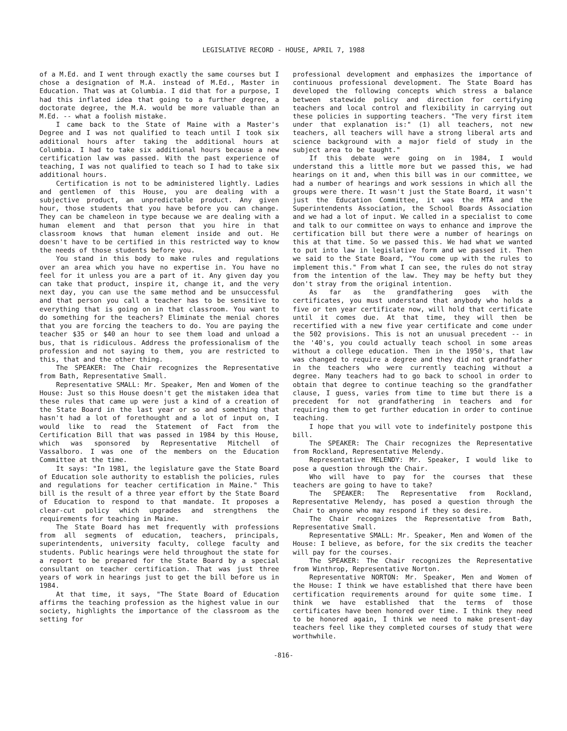LEGISLATIVE RECORD - HOUSE, APRIL 7, 1988
of a M.Ed. and I went through exactly the same courses but I chose a designation of M.A. instead of M.Ed., Master in Education. That was at Columbia. I did that for a purpose, I had this inflated idea that going to a further degree, a doctorate degree, the M.A. would be more valuable than an M.Ed. -- what a foolish mistake.
I came back to the State of Maine with a Master's Degree and I was not qualified to teach until I took six additional hours after taking the additional hours at Columbia. I had to take six additional hours because a new certification law was passed. With the past experience of teaching, I was not qualified to teach so I had to take six additional hours.
Certification is not to be administered lightly. Ladies and gentlemen of this House, you are dealing with a subjective product, an unpredictable product. Any given hour, those students that you have before you can change. They can be chameleon in type because we are dealing with a human element and that person that you hire in that classroom knows that human element inside and out. He doesn't have to be certified in this restricted way to know the needs of those students before you.
You stand in this body to make rules and regulations over an area which you have no expertise in. You have no feel for it unless you are a part of it. Any given day you can take that product, inspire it, change it, and the very next day, you can use the same method and be unsuccessful and that person you call a teacher has to be sensitive to everything that is going on in that classroom. You want to do something for the teachers? Eliminate the menial chores that you are forcing the teachers to do. You are paying the teacher $35 or $40 an hour to see them load and unload a bus, that is ridiculous. Address the professionalism of the profession and not saying to them, you are restricted to this, that and the other thing.
The SPEAKER: The Chair recognizes the Representative from Bath, Representative Small.
Representative SMALL: Mr. Speaker, Men and Women of the House: Just so this House doesn't get the mistaken idea that these rules that came up were just a kind of a creation of the State Board in the last year or so and something that hasn't had a lot of forethought and a lot of input on, I would like to read the Statement of Fact from the Certification Bill that was passed in 1984 by this House, which was sponsored by Representative Mitchell of Vassalboro. I was one of the members on the Education Committee at the time.
It says: "In 1981, the legislature gave the State Board of Education sole authority to establish the policies, rules and regulations for teacher certification in Maine." This bill is the result of a three year effort by the State Board of Education to respond to that mandate. It proposes a clear-cut policy which upgrades and strengthens the requirements for teaching in Maine.
The State Board has met frequently with professions from all segments of education, teachers, principals, superintendents, university faculty, college faculty and students. Public hearings were held throughout the state for a report to be prepared for the State Board by a special consultant on teacher certification. That was just three years of work in hearings just to get the bill before us in 1984.
At that time, it says, "The State Board of Education affirms the teaching profession as the highest value in our society, highlights the importance of the classroom as the setting for
professional development and emphasizes the importance of continuous professional development. The State Board has developed the following concepts which stress a balance between statewide policy and direction for certifying teachers and local control and flexibility in carrying out these policies in supporting teachers. "The very first item under that explanation is:" (1) all teachers, not new teachers, all teachers will have a strong liberal arts and science background with a major field of study in the subject area to be taught."
If this debate were going on in 1984, I would understand this a little more but we passed this, we had hearings on it and, when this bill was in our committee, we had a number of hearings and work sessions in which all the groups were there. It wasn't just the State Board, it wasn't just the Education Committee, it was the MTA and the Superintendents Association, the School Boards Association and we had a lot of input. We called in a specialist to come and talk to our committee on ways to enhance and improve the certification bill but there were a number of hearings on this at that time. So we passed this. We had what we wanted to put into law in legislative form and we passed it. Then we said to the State Board, "You come up with the rules to implement this." From what I can see, the rules do not stray from the intention of the law. They may be hefty but they don't stray from the original intention.
As far as the grandfathering goes with the certificates, you must understand that anybody who holds a five or ten year certificate now, will hold that certificate until it comes due. At that time, they will then be recertified with a new five year certificate and come under the 502 provisions. This is not an unusual precedent -- in the '40's, you could actually teach school in some areas without a college education. Then in the 1950's, that law was changed to require a degree and they did not grandfather in the teachers who were currently teaching without a degree. Many teachers had to go back to school in order to obtain that degree to continue teaching so the grandfather clause, I guess, varies from time to time but there is a precedent for not grandfathering in teachers and for requiring them to get further education in order to continue teaching.
I hope that you will vote to indefinitely postpone this bill.
The SPEAKER: The Chair recognizes the Representative from Rockland, Representative Melendy.
Representative MELENDY: Mr. Speaker, I would like to pose a question through the Chair.
Who will have to pay for the courses that these teachers are going to have to take?
The SPEAKER: The Representative from Rockland, Representative Melendy, has posed a question through the Chair to anyone who may respond if they so desire.
The Chair recognizes the Representative from Bath, Representative Small.
Representative SMALL: Mr. Speaker, Men and Women of the House: I believe, as before, for the six credits the teacher will pay for the courses.
The SPEAKER: The Chair recognizes the Representative from Winthrop, Representative Norton.
Representative NORTON: Mr. Speaker, Men and Women of the House: I think we have established that there have been certification requirements around for quite some time. I think we have established that the terms of those certificates have been honored over time. I think they need to be honored again, I think we need to make present-day teachers feel like they completed courses of study that were worthwhile.
-816-